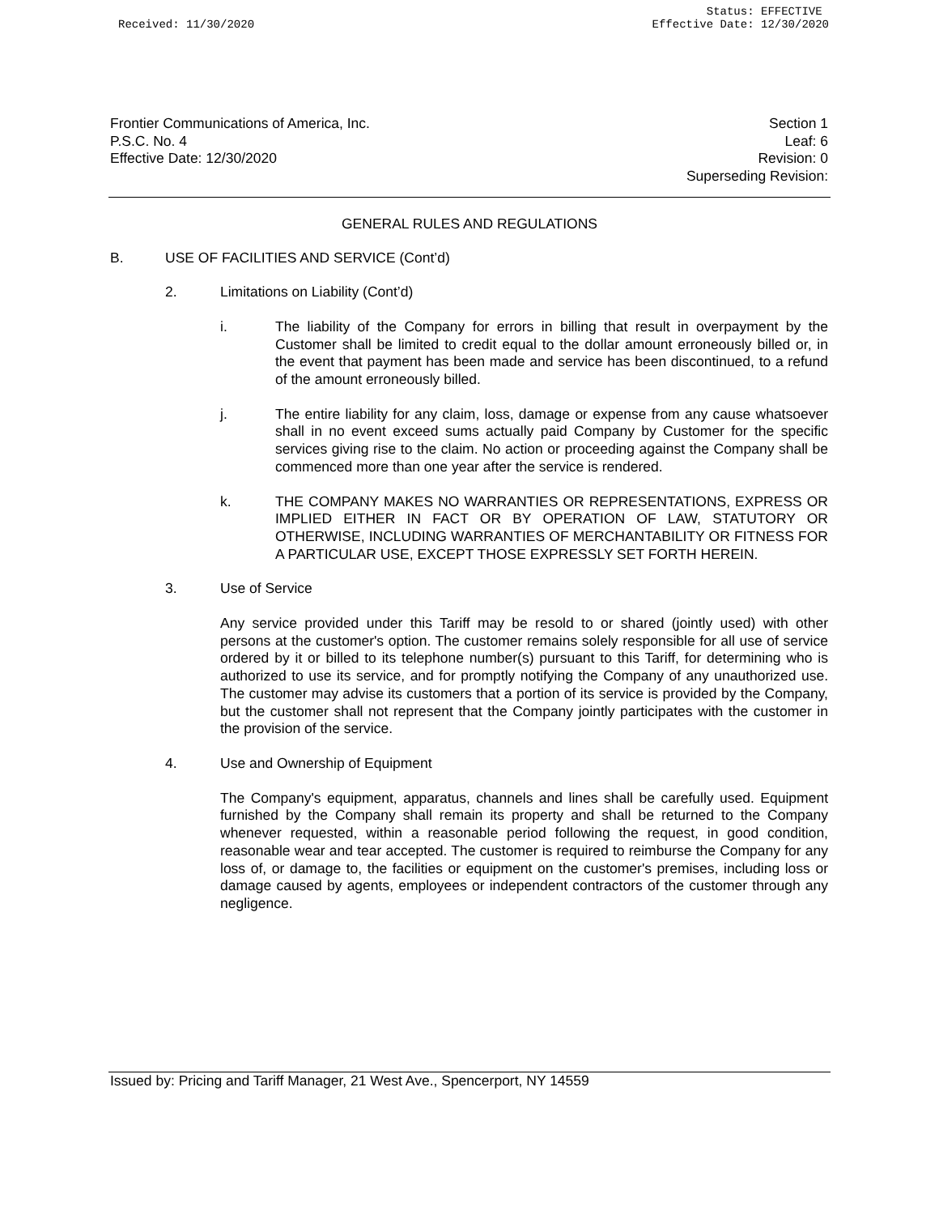Received: 11/30/2020 Status: EFFECTIVE
Effective Date: 12/30/2020
Frontier Communications of America, Inc.
P.S.C. No. 4
Effective Date: 12/30/2020
Section 1
Leaf: 6
Revision: 0
Superseding Revision:
GENERAL RULES AND REGULATIONS
B. USE OF FACILITIES AND SERVICE (Cont’d)
2. Limitations on Liability (Cont’d)
i. The liability of the Company for errors in billing that result in overpayment by the Customer shall be limited to credit equal to the dollar amount erroneously billed or, in the event that payment has been made and service has been discontinued, to a refund of the amount erroneously billed.
j. The entire liability for any claim, loss, damage or expense from any cause whatsoever shall in no event exceed sums actually paid Company by Customer for the specific services giving rise to the claim. No action or proceeding against the Company shall be commenced more than one year after the service is rendered.
k. THE COMPANY MAKES NO WARRANTIES OR REPRESENTATIONS, EXPRESS OR IMPLIED EITHER IN FACT OR BY OPERATION OF LAW, STATUTORY OR OTHERWISE, INCLUDING WARRANTIES OF MERCHANTABILITY OR FITNESS FOR A PARTICULAR USE, EXCEPT THOSE EXPRESSLY SET FORTH HEREIN.
3. Use of Service
Any service provided under this Tariff may be resold to or shared (jointly used) with other persons at the customer's option. The customer remains solely responsible for all use of service ordered by it or billed to its telephone number(s) pursuant to this Tariff, for determining who is authorized to use its service, and for promptly notifying the Company of any unauthorized use. The customer may advise its customers that a portion of its service is provided by the Company, but the customer shall not represent that the Company jointly participates with the customer in the provision of the service.
4. Use and Ownership of Equipment
The Company's equipment, apparatus, channels and lines shall be carefully used. Equipment furnished by the Company shall remain its property and shall be returned to the Company whenever requested, within a reasonable period following the request, in good condition, reasonable wear and tear accepted. The customer is required to reimburse the Company for any loss of, or damage to, the facilities or equipment on the customer's premises, including loss or damage caused by agents, employees or independent contractors of the customer through any negligence.
Issued by: Pricing and Tariff Manager, 21 West Ave., Spencerport, NY 14559